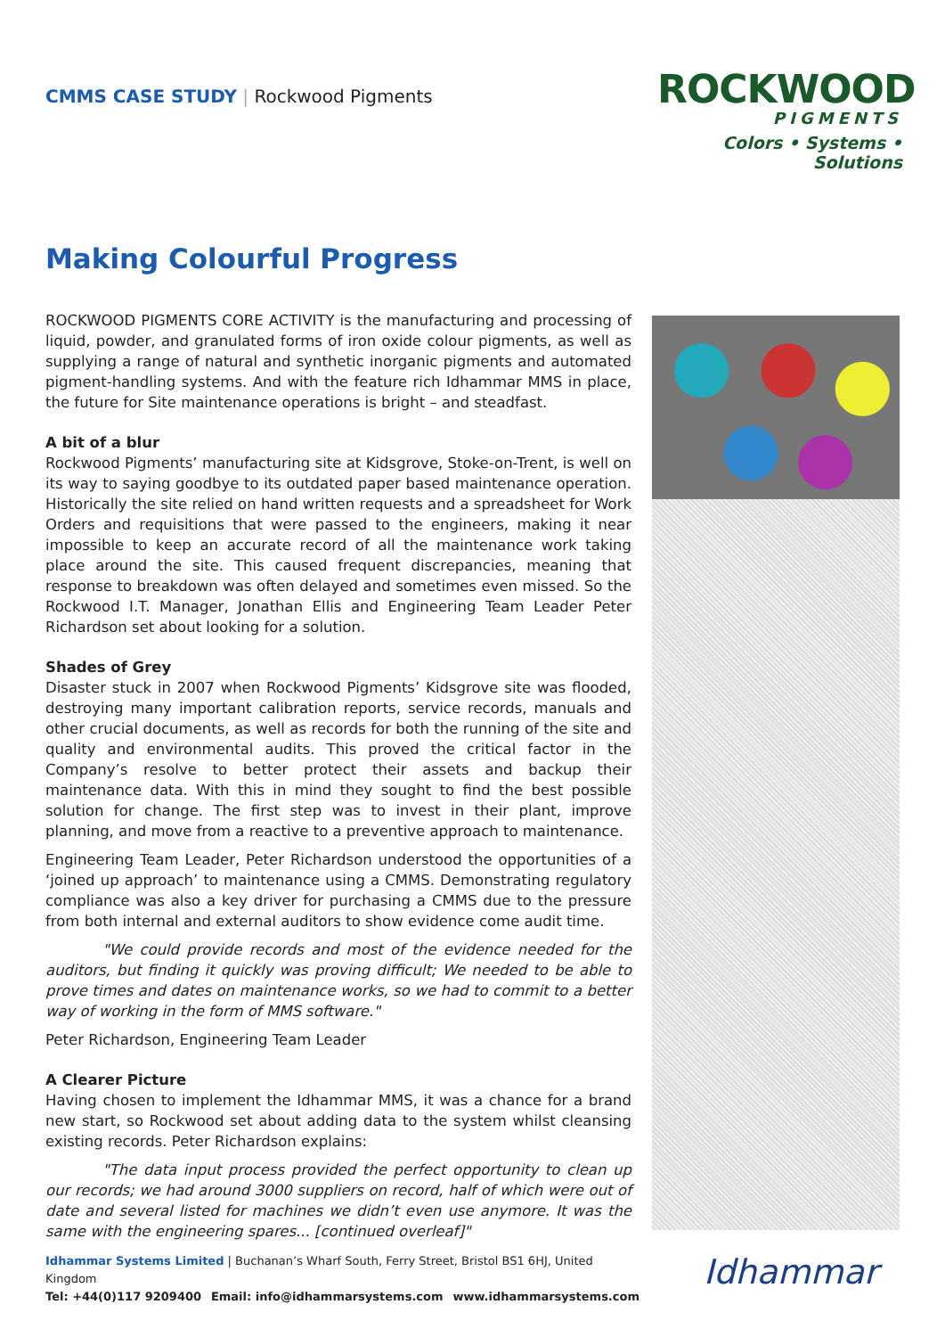CMMS CASE STUDY | Rockwood Pigments
ROCKWOOD
PIGMENTS
Colors • Systems • Solutions
Making Colourful Progress
ROCKWOOD PIGMENTS CORE ACTIVITY is the manufacturing and processing of liquid, powder, and granulated forms of iron oxide colour pigments, as well as supplying a range of natural and synthetic inorganic pigments and automated pigment-handling systems. And with the feature rich Idhammar MMS in place, the future for Site maintenance operations is bright – and steadfast.
A bit of a blur
Rockwood Pigments’ manufacturing site at Kidsgrove, Stoke-on-Trent, is well on its way to saying goodbye to its outdated paper based maintenance operation. Historically the site relied on hand written requests and a spreadsheet for Work Orders and requisitions that were passed to the engineers, making it near impossible to keep an accurate record of all the maintenance work taking place around the site. This caused frequent discrepancies, meaning that response to breakdown was often delayed and sometimes even missed. So the Rockwood I.T. Manager, Jonathan Ellis and Engineering Team Leader Peter Richardson set about looking for a solution.
Shades of Grey
Disaster stuck in 2007 when Rockwood Pigments’ Kidsgrove site was flooded, destroying many important calibration reports, service records, manuals and other crucial documents, as well as records for both the running of the site and quality and environmental audits. This proved the critical factor in the Company’s resolve to better protect their assets and backup their maintenance data. With this in mind they sought to find the best possible solution for change. The first step was to invest in their plant, improve planning, and move from a reactive to a preventive approach to maintenance.
Engineering Team Leader, Peter Richardson understood the opportunities of a ‘joined up approach’ to maintenance using a CMMS. Demonstrating regulatory compliance was also a key driver for purchasing a CMMS due to the pressure from both internal and external auditors to show evidence come audit time.
"We could provide records and most of the evidence needed for the auditors, but finding it quickly was proving difficult; We needed to be able to prove times and dates on maintenance works, so we had to commit to a better way of working in the form of MMS software."
Peter Richardson, Engineering Team Leader
A Clearer Picture
Having chosen to implement the Idhammar MMS, it was a chance for a brand new start, so Rockwood set about adding data to the system whilst cleansing existing records. Peter Richardson explains:
"The data input process provided the perfect opportunity to clean up our records; we had around 3000 suppliers on record, half of which were out of date and several listed for machines we didn’t even use anymore. It was the same with the engineering spares... [continued overleaf]"
Idhammar Systems Limited | Buchanan’s Wharf South, Ferry Street, Bristol BS1 6HJ, United Kingdom
Tel: +44(0)117 9209400 Email: info@idhammarsystems.com www.idhammarsystems.com
Idhammar